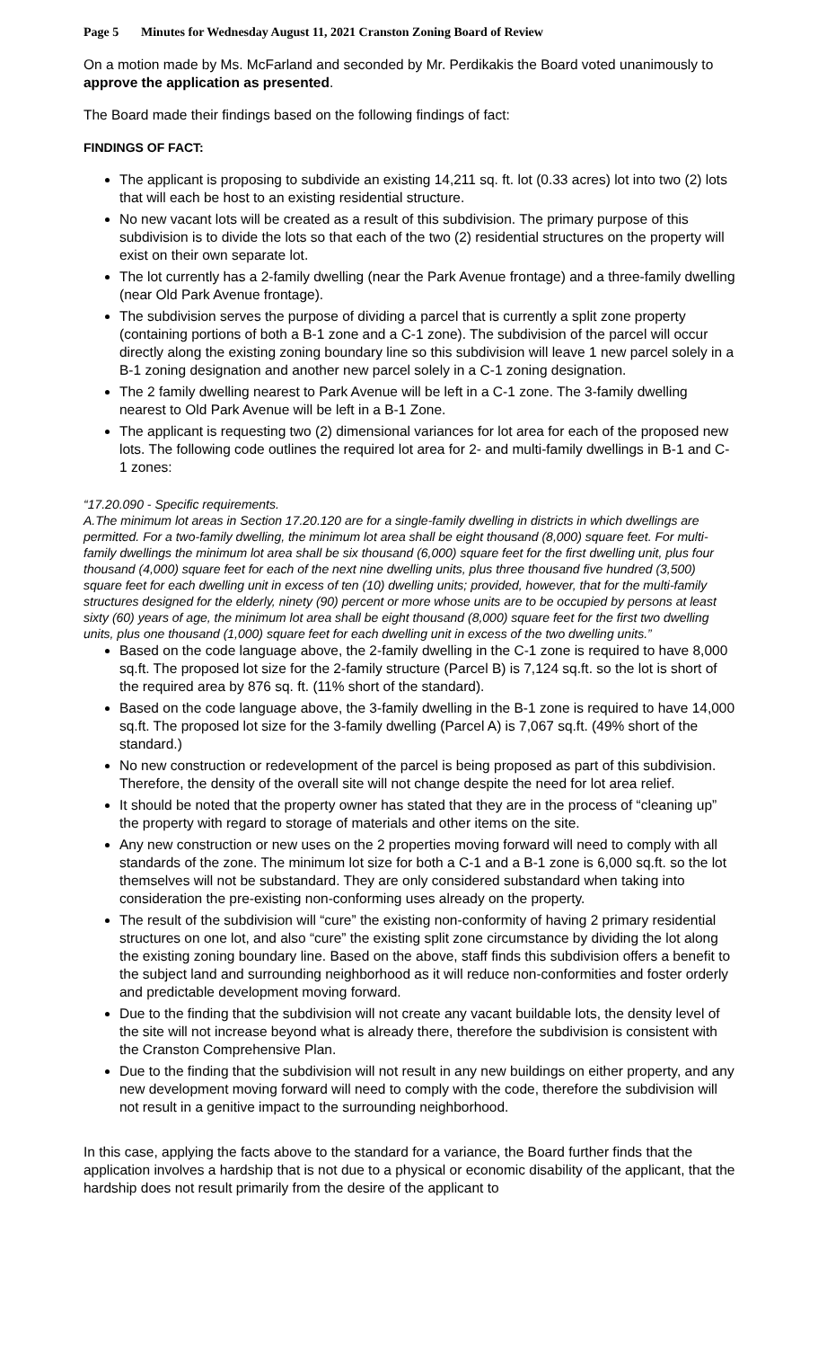Page 5 Minutes for Wednesday August 11, 2021 Cranston Zoning Board of Review
On a motion made by Ms. McFarland and seconded by Mr. Perdikakis the Board voted unanimously to approve the application as presented.
The Board made their findings based on the following findings of fact:
FINDINGS OF FACT:
The applicant is proposing to subdivide an existing 14,211 sq. ft. lot (0.33 acres) lot into two (2) lots that will each be host to an existing residential structure.
No new vacant lots will be created as a result of this subdivision. The primary purpose of this subdivision is to divide the lots so that each of the two (2) residential structures on the property will exist on their own separate lot.
The lot currently has a 2-family dwelling (near the Park Avenue frontage) and a three-family dwelling (near Old Park Avenue frontage).
The subdivision serves the purpose of dividing a parcel that is currently a split zone property (containing portions of both a B-1 zone and a C-1 zone). The subdivision of the parcel will occur directly along the existing zoning boundary line so this subdivision will leave 1 new parcel solely in a B-1 zoning designation and another new parcel solely in a C-1 zoning designation.
The 2 family dwelling nearest to Park Avenue will be left in a C-1 zone. The 3-family dwelling nearest to Old Park Avenue will be left in a B-1 Zone.
The applicant is requesting two (2) dimensional variances for lot area for each of the proposed new lots. The following code outlines the required lot area for 2- and multi-family dwellings in B-1 and C-1 zones:
“17.20.090 - Specific requirements.
A.The minimum lot areas in Section 17.20.120 are for a single-family dwelling in districts in which dwellings are permitted. For a two-family dwelling, the minimum lot area shall be eight thousand (8,000) square feet. For multi-family dwellings the minimum lot area shall be six thousand (6,000) square feet for the first dwelling unit, plus four thousand (4,000) square feet for each of the next nine dwelling units, plus three thousand five hundred (3,500) square feet for each dwelling unit in excess of ten (10) dwelling units; provided, however, that for the multi-family structures designed for the elderly, ninety (90) percent or more whose units are to be occupied by persons at least sixty (60) years of age, the minimum lot area shall be eight thousand (8,000) square feet for the first two dwelling units, plus one thousand (1,000) square feet for each dwelling unit in excess of the two dwelling units.”
Based on the code language above, the 2-family dwelling in the C-1 zone is required to have 8,000 sq.ft. The proposed lot size for the 2-family structure (Parcel B) is 7,124 sq.ft. so the lot is short of the required area by 876 sq. ft. (11% short of the standard).
Based on the code language above, the 3-family dwelling in the B-1 zone is required to have 14,000 sq.ft. The proposed lot size for the 3-family dwelling (Parcel A) is 7,067 sq.ft. (49% short of the standard.)
No new construction or redevelopment of the parcel is being proposed as part of this subdivision. Therefore, the density of the overall site will not change despite the need for lot area relief.
It should be noted that the property owner has stated that they are in the process of “cleaning up” the property with regard to storage of materials and other items on the site.
Any new construction or new uses on the 2 properties moving forward will need to comply with all standards of the zone. The minimum lot size for both a C-1 and a B-1 zone is 6,000 sq.ft. so the lot themselves will not be substandard. They are only considered substandard when taking into consideration the pre-existing non-conforming uses already on the property.
The result of the subdivision will “cure” the existing non-conformity of having 2 primary residential structures on one lot, and also “cure” the existing split zone circumstance by dividing the lot along the existing zoning boundary line. Based on the above, staff finds this subdivision offers a benefit to the subject land and surrounding neighborhood as it will reduce non-conformities and foster orderly and predictable development moving forward.
Due to the finding that the subdivision will not create any vacant buildable lots, the density level of the site will not increase beyond what is already there, therefore the subdivision is consistent with the Cranston Comprehensive Plan.
Due to the finding that the subdivision will not result in any new buildings on either property, and any new development moving forward will need to comply with the code, therefore the subdivision will not result in a genitive impact to the surrounding neighborhood.
In this case, applying the facts above to the standard for a variance, the Board further finds that the application involves a hardship that is not due to a physical or economic disability of the applicant, that the hardship does not result primarily from the desire of the applicant to